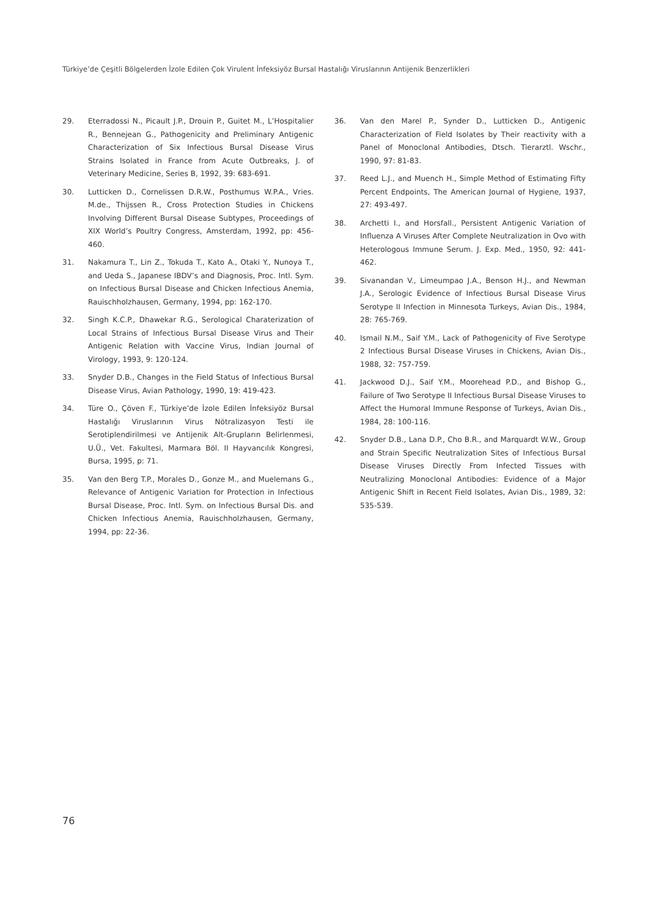Türkiye’de Çeşitli Bölgelerden İzole Edilen Çok Virulent İnfeksiyöz Bursal Hastalığı Viruslarının Antijenik Benzerlikleri
29. Eterradossi N., Picault J.P., Drouin P., Guitet M., L’Hospitalier R., Bennejean G., Pathogenicity and Preliminary Antigenic Characterization of Six Infectious Bursal Disease Virus Strains Isolated in France from Acute Outbreaks, J. of Veterinary Medicine, Series B, 1992, 39: 683-691.
30. Lutticken D., Cornelissen D.R.W., Posthumus W.P.A., Vries. M.de., Thijssen R., Cross Protection Studies in Chickens Involving Different Bursal Disease Subtypes, Proceedings of XIX World’s Poultry Congress, Amsterdam, 1992, pp: 456-460.
31. Nakamura T., Lin Z., Tokuda T., Kato A., Otaki Y., Nunoya T., and Ueda S., Japanese IBDV’s and Diagnosis, Proc. Intl. Sym. on Infectious Bursal Disease and Chicken Infectious Anemia, Rauischholzhausen, Germany, 1994, pp: 162-170.
32. Singh K.C.P., Dhawekar R.G., Serological Charaterization of Local Strains of Infectious Bursal Disease Virus and Their Antigenic Relation with Vaccine Virus, Indian Journal of Virology, 1993, 9: 120-124.
33. Snyder D.B., Changes in the Field Status of Infectious Bursal Disease Virus, Avian Pathology, 1990, 19: 419-423.
34. Türe O., Çöven F., Türkiye’de İzole Edilen İnfeksiyöz Bursal Hastalığı Viruslarının Virus Nötralizasyon Testi ile Serotiplendirilmesi ve Antijenik Alt-Grupların Belirlenmesi, U.Ü., Vet. Fakultesi, Marmara Böl. II Hayvancılık Kongresi, Bursa, 1995, p: 71.
35. Van den Berg T.P., Morales D., Gonze M., and Muelemans G., Relevance of Antigenic Variation for Protection in Infectious Bursal Disease, Proc. Intl. Sym. on Infectious Bursal Dis. and Chicken Infectious Anemia, Rauischholzhausen, Germany, 1994, pp: 22-36.
36. Van den Marel P., Synder D., Lutticken D., Antigenic Characterization of Field Isolates by Their reactivity with a Panel of Monoclonal Antibodies, Dtsch. Tierarztl. Wschr., 1990, 97: 81-83.
37. Reed L.J., and Muench H., Simple Method of Estimating Fifty Percent Endpoints, The American Journal of Hygiene, 1937, 27: 493-497.
38. Archetti I., and Horsfall., Persistent Antigenic Variation of Influenza A Viruses After Complete Neutralization in Ovo with Heterologous Immune Serum. J. Exp. Med., 1950, 92: 441-462.
39. Sivanandan V., Limeumpao J.A., Benson H.J., and Newman J.A., Serologic Evidence of Infectious Bursal Disease Virus Serotype II Infection in Minnesota Turkeys, Avian Dis., 1984, 28: 765-769.
40. Ismail N.M., Saif Y.M., Lack of Pathogenicity of Five Serotype 2 Infectious Bursal Disease Viruses in Chickens, Avian Dis., 1988, 32: 757-759.
41. Jackwood D.J., Saif Y.M., Moorehead P.D., and Bishop G., Failure of Two Serotype II Infectious Bursal Disease Viruses to Affect the Humoral Immune Response of Turkeys, Avian Dis., 1984, 28: 100-116.
42. Snyder D.B., Lana D.P., Cho B.R., and Marquardt W.W., Group and Strain Specific Neutralization Sites of Infectious Bursal Disease Viruses Directly From Infected Tissues with Neutralizing Monoclonal Antibodies: Evidence of a Major Antigenic Shift in Recent Field Isolates, Avian Dis., 1989, 32: 535-539.
76